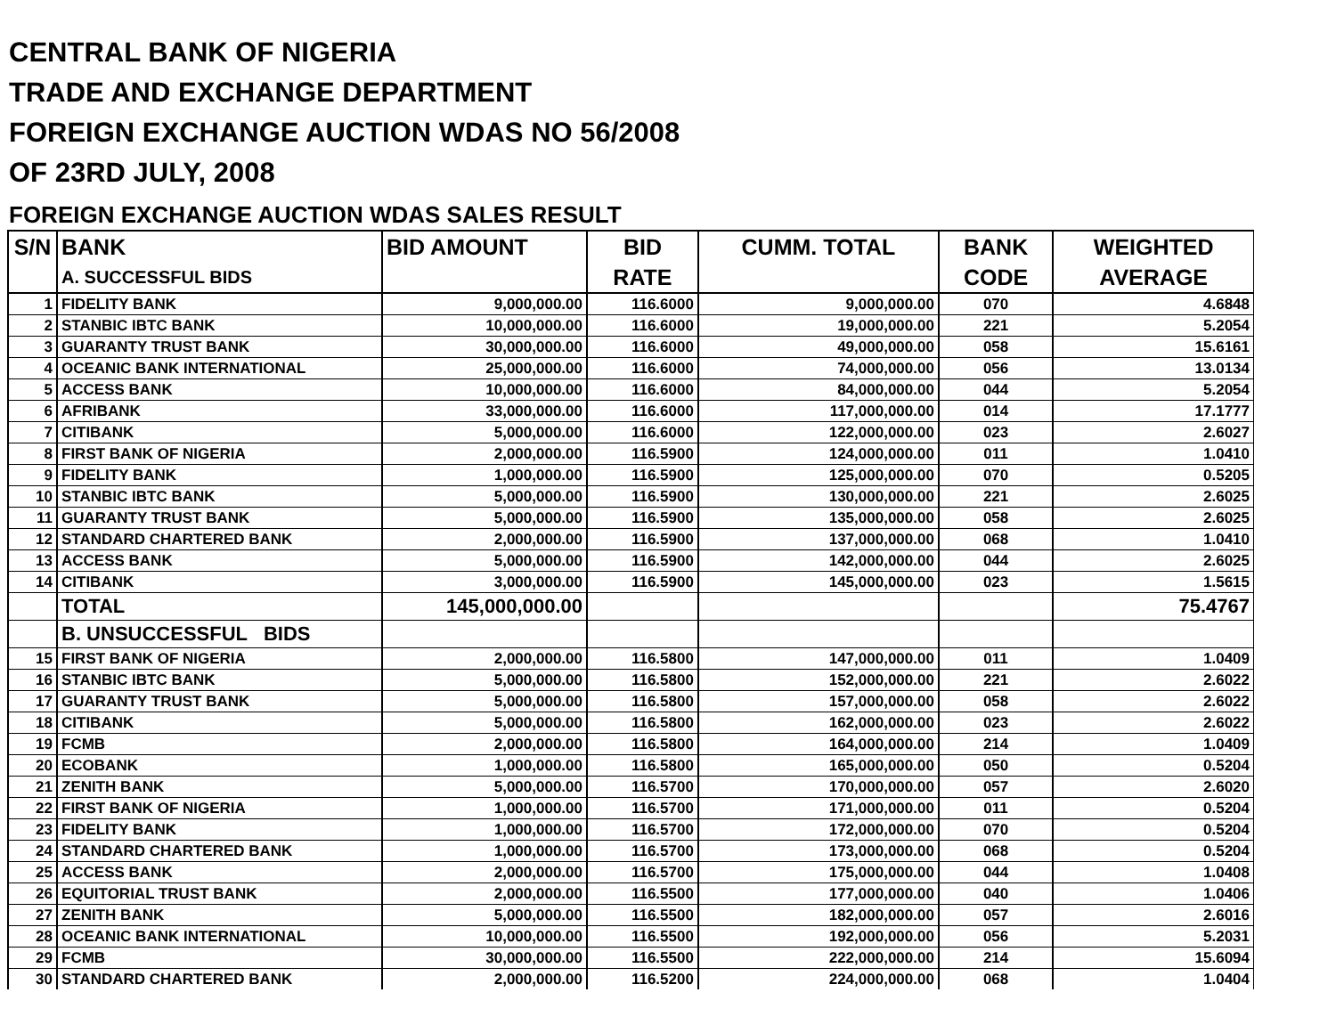CENTRAL BANK OF NIGERIA
TRADE AND EXCHANGE DEPARTMENT
FOREIGN EXCHANGE AUCTION WDAS NO 56/2008
OF 23RD JULY, 2008
FOREIGN EXCHANGE AUCTION WDAS SALES RESULT
| S/N | BANK | BID AMOUNT | BID | CUMM. TOTAL | BANK | WEIGHTED |
| --- | --- | --- | --- | --- | --- | --- |
| | A. SUCCESSFUL BIDS | | RATE | | CODE | AVERAGE |
| 1 | FIDELITY BANK | 9,000,000.00 | 116.6000 | 9,000,000.00 | 070 | 4.6848 |
| 2 | STANBIC IBTC BANK | 10,000,000.00 | 116.6000 | 19,000,000.00 | 221 | 5.2054 |
| 3 | GUARANTY TRUST BANK | 30,000,000.00 | 116.6000 | 49,000,000.00 | 058 | 15.6161 |
| 4 | OCEANIC BANK INTERNATIONAL | 25,000,000.00 | 116.6000 | 74,000,000.00 | 056 | 13.0134 |
| 5 | ACCESS BANK | 10,000,000.00 | 116.6000 | 84,000,000.00 | 044 | 5.2054 |
| 6 | AFRIBANK | 33,000,000.00 | 116.6000 | 117,000,000.00 | 014 | 17.1777 |
| 7 | CITIBANK | 5,000,000.00 | 116.6000 | 122,000,000.00 | 023 | 2.6027 |
| 8 | FIRST BANK OF NIGERIA | 2,000,000.00 | 116.5900 | 124,000,000.00 | 011 | 1.0410 |
| 9 | FIDELITY BANK | 1,000,000.00 | 116.5900 | 125,000,000.00 | 070 | 0.5205 |
| 10 | STANBIC IBTC BANK | 5,000,000.00 | 116.5900 | 130,000,000.00 | 221 | 2.6025 |
| 11 | GUARANTY TRUST BANK | 5,000,000.00 | 116.5900 | 135,000,000.00 | 058 | 2.6025 |
| 12 | STANDARD CHARTERED BANK | 2,000,000.00 | 116.5900 | 137,000,000.00 | 068 | 1.0410 |
| 13 | ACCESS BANK | 5,000,000.00 | 116.5900 | 142,000,000.00 | 044 | 2.6025 |
| 14 | CITIBANK | 3,000,000.00 | 116.5900 | 145,000,000.00 | 023 | 1.5615 |
| | TOTAL | 145,000,000.00 | | | | 75.4767 |
| | B. UNSUCCESSFUL BIDS | | | | | |
| 15 | FIRST BANK OF NIGERIA | 2,000,000.00 | 116.5800 | 147,000,000.00 | 011 | 1.0409 |
| 16 | STANBIC IBTC BANK | 5,000,000.00 | 116.5800 | 152,000,000.00 | 221 | 2.6022 |
| 17 | GUARANTY TRUST BANK | 5,000,000.00 | 116.5800 | 157,000,000.00 | 058 | 2.6022 |
| 18 | CITIBANK | 5,000,000.00 | 116.5800 | 162,000,000.00 | 023 | 2.6022 |
| 19 | FCMB | 2,000,000.00 | 116.5800 | 164,000,000.00 | 214 | 1.0409 |
| 20 | ECOBANK | 1,000,000.00 | 116.5800 | 165,000,000.00 | 050 | 0.5204 |
| 21 | ZENITH BANK | 5,000,000.00 | 116.5700 | 170,000,000.00 | 057 | 2.6020 |
| 22 | FIRST BANK OF NIGERIA | 1,000,000.00 | 116.5700 | 171,000,000.00 | 011 | 0.5204 |
| 23 | FIDELITY BANK | 1,000,000.00 | 116.5700 | 172,000,000.00 | 070 | 0.5204 |
| 24 | STANDARD CHARTERED BANK | 1,000,000.00 | 116.5700 | 173,000,000.00 | 068 | 0.5204 |
| 25 | ACCESS BANK | 2,000,000.00 | 116.5700 | 175,000,000.00 | 044 | 1.0408 |
| 26 | EQUITORIAL TRUST BANK | 2,000,000.00 | 116.5500 | 177,000,000.00 | 040 | 1.0406 |
| 27 | ZENITH BANK | 5,000,000.00 | 116.5500 | 182,000,000.00 | 057 | 2.6016 |
| 28 | OCEANIC BANK INTERNATIONAL | 10,000,000.00 | 116.5500 | 192,000,000.00 | 056 | 5.2031 |
| 29 | FCMB | 30,000,000.00 | 116.5500 | 222,000,000.00 | 214 | 15.6094 |
| 30 | STANDARD CHARTERED BANK | 2,000,000.00 | 116.5200 | 224,000,000.00 | 068 | 1.0404 |